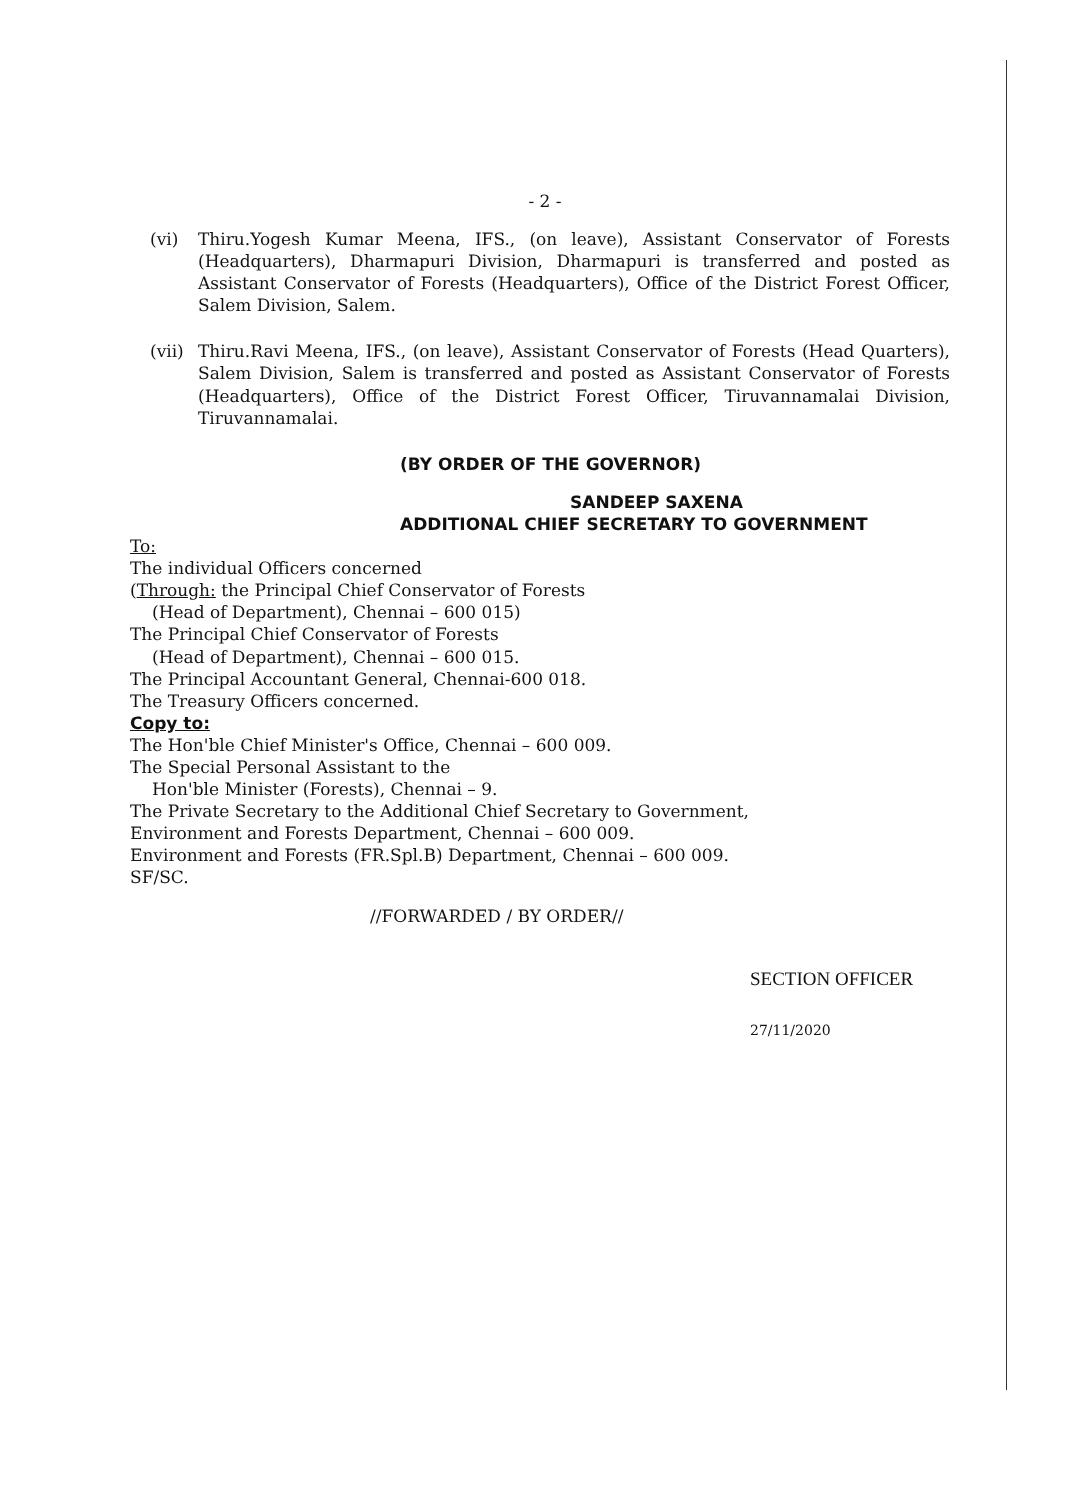- 2 -
(vi) Thiru.Yogesh Kumar Meena, IFS., (on leave), Assistant Conservator of Forests (Headquarters), Dharmapuri Division, Dharmapuri is transferred and posted as Assistant Conservator of Forests (Headquarters), Office of the District Forest Officer, Salem Division, Salem.
(vii) Thiru.Ravi Meena, IFS., (on leave), Assistant Conservator of Forests (Head Quarters), Salem Division, Salem is transferred and posted as Assistant Conservator of Forests (Headquarters), Office of the District Forest Officer, Tiruvannamalai Division, Tiruvannamalai.
(BY ORDER OF THE GOVERNOR)
SANDEEP SAXENA
ADDITIONAL CHIEF SECRETARY TO GOVERNMENT
To:
The individual Officers concerned
(Through: the Principal Chief Conservator of Forests
(Head of Department), Chennai – 600 015)
The Principal Chief Conservator of Forests
(Head of Department), Chennai – 600 015.
The Principal Accountant General, Chennai-600 018.
The Treasury Officers concerned.
Copy to:
The Hon'ble Chief Minister's Office, Chennai – 600 009.
The Special Personal Assistant to the
Hon'ble Minister (Forests), Chennai – 9.
The Private Secretary to the Additional Chief Secretary to Government,
Environment and Forests Department, Chennai – 600 009.
Environment and Forests (FR.Spl.B) Department, Chennai – 600 009.
SF/SC.
//FORWARDED / BY ORDER//
SECTION OFFICER
27/11/2020